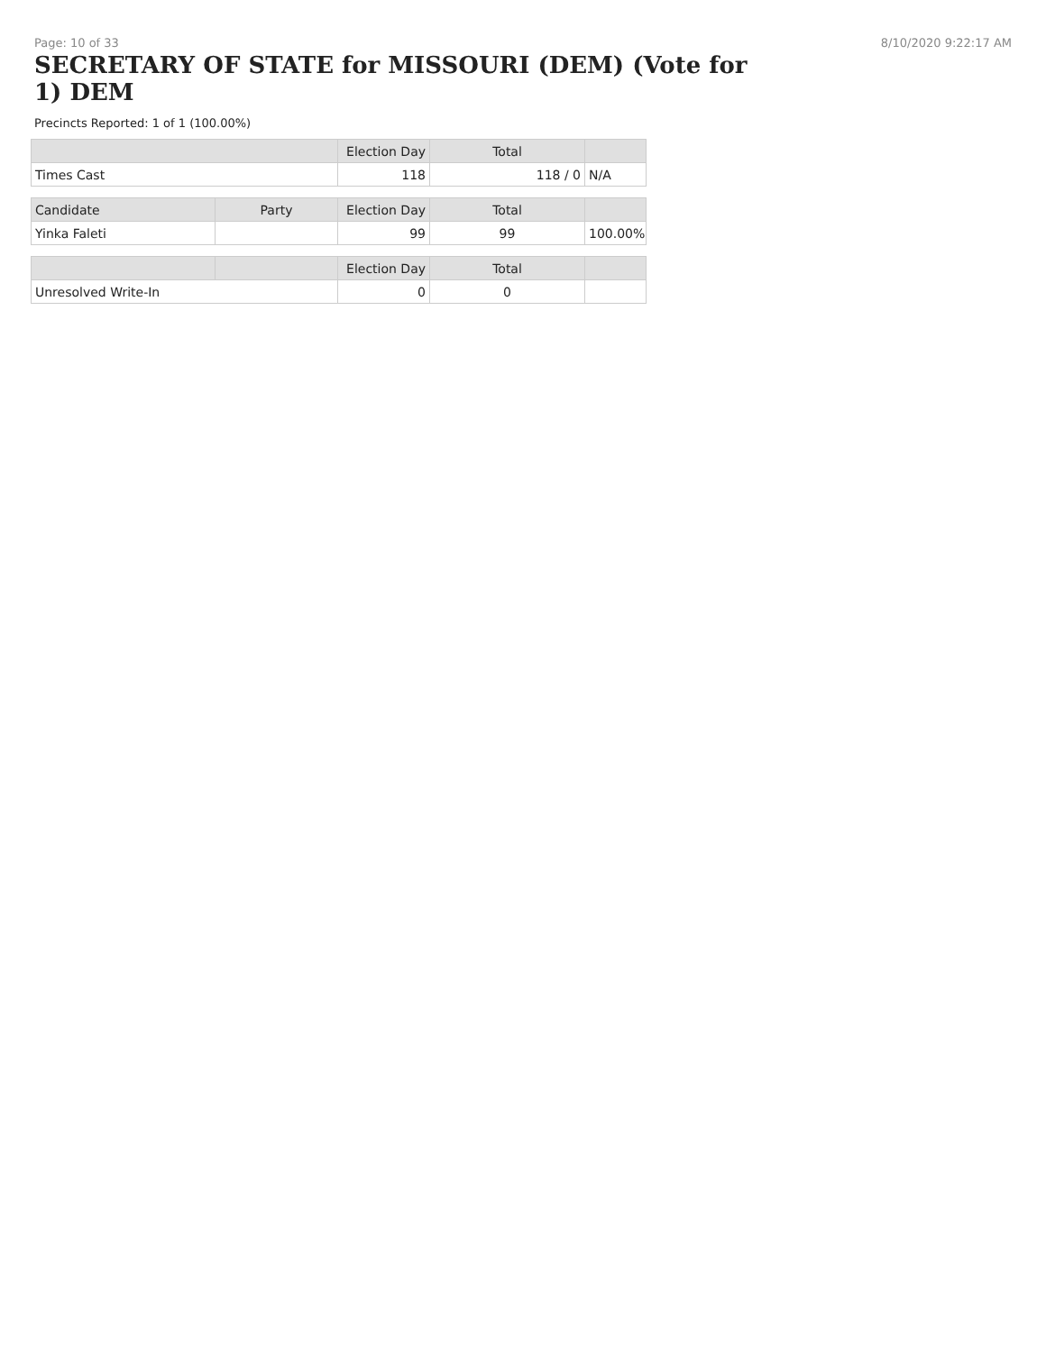Page: 10 of 33 8/10/2020 9:22:17 AM
SECRETARY OF STATE for MISSOURI (DEM) (Vote for 1) DEM
Precincts Reported: 1 of 1 (100.00%)
| | | Election Day | Total | |
| --- | --- | --- | --- | --- |
| Times Cast | | 118 | 118 / 0 | N/A |
| Candidate | Party | Election Day | Total | |
| Yinka Faleti | | 99 | 99 | 100.00% |
| | | Election Day | Total | |
| Unresolved Write-In | | 0 | 0 | |